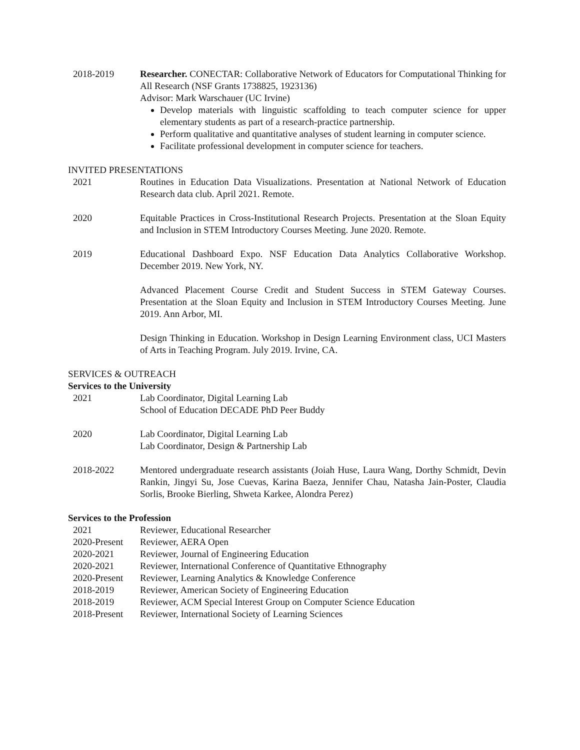2018-2019 Researcher. CONECTAR: Collaborative Network of Educators for Computational Thinking for All Research (NSF Grants 1738825, 1923136)
Advisor: Mark Warschauer (UC Irvine)
Develop materials with linguistic scaffolding to teach computer science for upper elementary students as part of a research-practice partnership.
Perform qualitative and quantitative analyses of student learning in computer science.
Facilitate professional development in computer science for teachers.
INVITED PRESENTATIONS
2021 Routines in Education Data Visualizations. Presentation at National Network of Education Research data club. April 2021. Remote.
2020 Equitable Practices in Cross-Institutional Research Projects. Presentation at the Sloan Equity and Inclusion in STEM Introductory Courses Meeting. June 2020. Remote.
2019 Educational Dashboard Expo. NSF Education Data Analytics Collaborative Workshop. December 2019. New York, NY.
Advanced Placement Course Credit and Student Success in STEM Gateway Courses. Presentation at the Sloan Equity and Inclusion in STEM Introductory Courses Meeting. June 2019. Ann Arbor, MI.
Design Thinking in Education. Workshop in Design Learning Environment class, UCI Masters of Arts in Teaching Program. July 2019. Irvine, CA.
SERVICES & OUTREACH
Services to the University
2021 Lab Coordinator, Digital Learning Lab
School of Education DECADE PhD Peer Buddy
2020 Lab Coordinator, Digital Learning Lab
Lab Coordinator, Design & Partnership Lab
2018-2022 Mentored undergraduate research assistants (Joiah Huse, Laura Wang, Dorthy Schmidt, Devin Rankin, Jingyi Su, Jose Cuevas, Karina Baeza, Jennifer Chau, Natasha Jain-Poster, Claudia Sorlis, Brooke Bierling, Shweta Karkee, Alondra Perez)
Services to the Profession
2021 Reviewer, Educational Researcher
2020-Present Reviewer, AERA Open
2020-2021 Reviewer, Journal of Engineering Education
2020-2021 Reviewer, International Conference of Quantitative Ethnography
2020-Present Reviewer, Learning Analytics & Knowledge Conference
2018-2019 Reviewer, American Society of Engineering Education
2018-2019 Reviewer, ACM Special Interest Group on Computer Science Education
2018-Present Reviewer, International Society of Learning Sciences